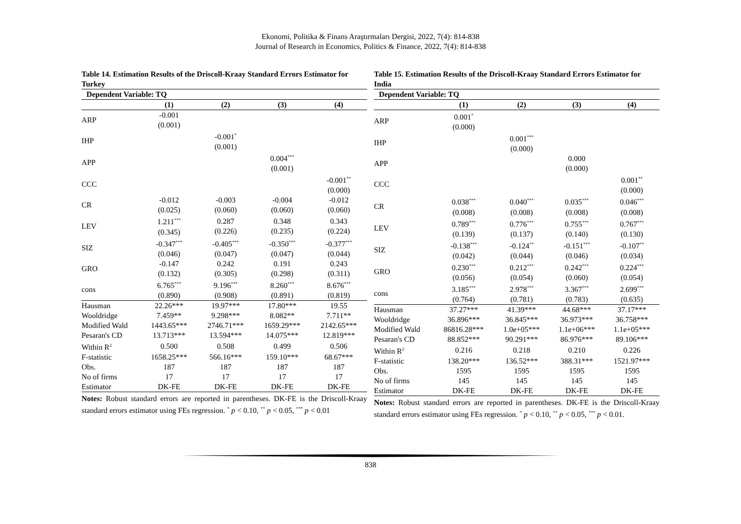Ekonomi, Politika & Finans Araştırmaları Dergisi, 2022, 7(4): 814-838
Journal of Research in Economics, Politics & Finance, 2022, 7(4): 814-838
Table 14. Estimation Results of the Driscoll-Kraay Standard Errors Estimator for Turkey
| Dependent Variable: TQ | | | | |
| --- | --- | --- | --- | --- |
| | (1) | (2) | (3) | (4) |
| ARP | -0.001 (0.001) | | | |
| IHP | | -0.001<sup>*</sup> (0.001) | | |
| APP | | | 0.004<sup>***</sup> (0.001) | |
| CCC | | | | -0.001<sup>**</sup> (0.000) |
| CR | -0.012 (0.025) | -0.003 (0.060) | -0.004 (0.060) | -0.012 (0.060) |
| LEV | 1.211<sup>***</sup> (0.345) | 0.287 (0.226) | 0.348 (0.235) | 0.343 (0.224) |
| SIZ | -0.347<sup>***</sup> (0.046) | -0.405<sup>***</sup> (0.047) | -0.350<sup>***</sup> (0.047) | -0.377<sup>***</sup> (0.044) |
| GRO | -0.147 (0.132) | 0.242 (0.305) | 0.191 (0.298) | 0.243 (0.311) |
| cons | 6.765<sup>***</sup> (0.890) | 9.196<sup>***</sup> (0.908) | 8.260<sup>***</sup> (0.891) | 8.676<sup>***</sup> (0.819) |
| Hausman | 22.26*** | 19.97*** | 17.80*** | 19.55 |
| Wooldridge | 7.459** | 9.298*** | 8.082** | 7.711** |
| Modified Wald | 1443.65*** | 2746.71*** | 1659.29*** | 2142.65*** |
| Pesaran's CD | 13.713*** | 13.594*** | 14.075*** | 12.819*** |
| Within R<sup>2</sup> | 0.500 | 0.508 | 0.499 | 0.506 |
| F-statistic | 1658.25*** | 566.16*** | 159.10*** | 68.67*** |
| Obs. | 187 | 187 | 187 | 187 |
| No of firms | 17 | 17 | 17 | 17 |
| Estimator | DK-FE | DK-FE | DK-FE | DK-FE |
Notes: Robust standard errors are reported in parentheses. DK-FE is the Driscoll-Kraay standard errors estimator using FEs regression. <sup>*</sup> p < 0.10, <sup>**</sup> p < 0.05, <sup>***</sup> p < 0.01
Table 15. Estimation Results of the Driscoll-Kraay Standard Errors Estimator for India
| Dependent Variable: TQ | | | | |
| --- | --- | --- | --- | --- |
| | (1) | (2) | (3) | (4) |
| ARP | 0.001<sup>*</sup> (0.000) | | | |
| IHP | | 0.001<sup>***</sup> (0.000) | | |
| APP | | | 0.000 (0.000) | |
| CCC | | | | 0.001<sup>**</sup> (0.000) |
| CR | 0.038<sup>***</sup> (0.008) | 0.040<sup>***</sup> (0.008) | 0.035<sup>***</sup> (0.008) | 0.046<sup>***</sup> (0.008) |
| LEV | 0.789<sup>***</sup> (0.139) | 0.776<sup>***</sup> (0.137) | 0.755<sup>***</sup> (0.140) | 0.767<sup>***</sup> (0.130) |
| SIZ | -0.138<sup>***</sup> (0.042) | -0.124<sup>**</sup> (0.044) | -0.151<sup>***</sup> (0.046) | -0.107<sup>**</sup> (0.034) |
| GRO | 0.230<sup>***</sup> (0.056) | 0.212<sup>***</sup> (0.054) | 0.242<sup>***</sup> (0.060) | 0.224<sup>***</sup> (0.054) |
| cons | 3.185<sup>***</sup> (0.764) | 2.978<sup>***</sup> (0.781) | 3.367<sup>***</sup> (0.783) | 2.699<sup>***</sup> (0.635) |
| Hausman | 37.27*** | 41.39*** | 44.68*** | 37.17*** |
| Wooldridge | 36.896*** | 36.845*** | 36.973*** | 36.758*** |
| Modified Wald | 86816.28*** | 1.0e+05*** | 1.1e+06*** | 1.1e+05*** |
| Pesaran's CD | 88.852*** | 90.291*** | 86.976*** | 89.106*** |
| Within R<sup>2</sup> | 0.216 | 0.218 | 0.210 | 0.226 |
| F-statistic | 138.20*** | 136.52*** | 388.31*** | 1521.97*** |
| Obs. | 1595 | 1595 | 1595 | 1595 |
| No of firms | 145 | 145 | 145 | 145 |
| Estimator | DK-FE | DK-FE | DK-FE | DK-FE |
Notes: Robust standard errors are reported in parentheses. DK-FE is the Driscoll-Kraay standard errors estimator using FEs regression. <sup>*</sup> p < 0.10, <sup>**</sup> p < 0.05, <sup>***</sup> p < 0.01.
838